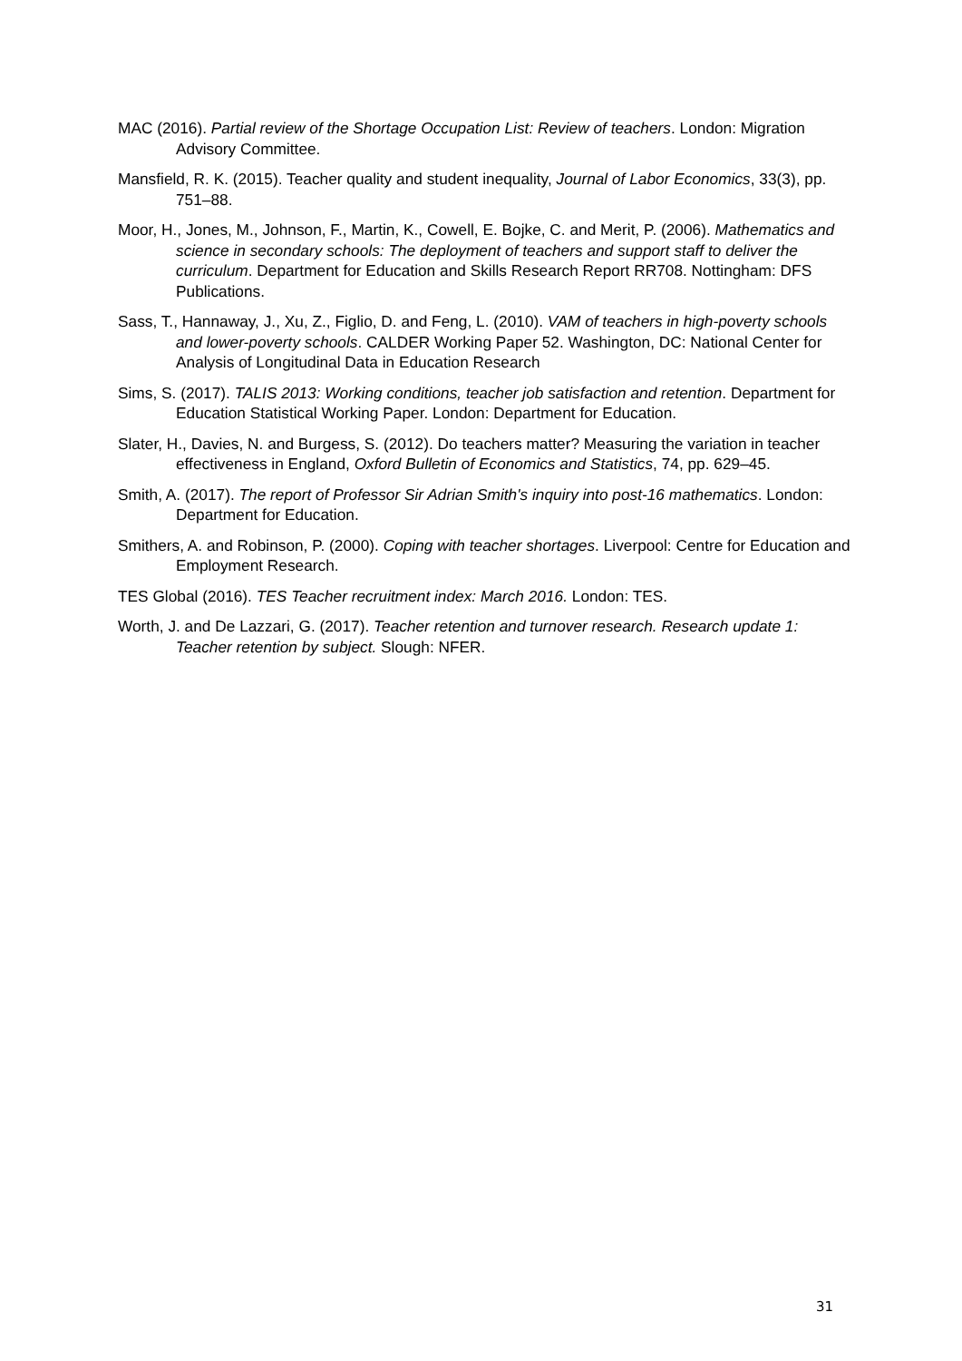MAC (2016). Partial review of the Shortage Occupation List: Review of teachers. London: Migration Advisory Committee.
Mansfield, R. K. (2015). Teacher quality and student inequality, Journal of Labor Economics, 33(3), pp. 751–88.
Moor, H., Jones, M., Johnson, F., Martin, K., Cowell, E. Bojke, C. and Merit, P. (2006). Mathematics and science in secondary schools: The deployment of teachers and support staff to deliver the curriculum. Department for Education and Skills Research Report RR708. Nottingham: DFS Publications.
Sass, T., Hannaway, J., Xu, Z., Figlio, D. and Feng, L. (2010). VAM of teachers in high-poverty schools and lower-poverty schools. CALDER Working Paper 52. Washington, DC: National Center for Analysis of Longitudinal Data in Education Research
Sims, S. (2017). TALIS 2013: Working conditions, teacher job satisfaction and retention. Department for Education Statistical Working Paper. London: Department for Education.
Slater, H., Davies, N. and Burgess, S. (2012). Do teachers matter? Measuring the variation in teacher effectiveness in England, Oxford Bulletin of Economics and Statistics, 74, pp. 629–45.
Smith, A. (2017). The report of Professor Sir Adrian Smith's inquiry into post-16 mathematics. London: Department for Education.
Smithers, A. and Robinson, P. (2000). Coping with teacher shortages. Liverpool: Centre for Education and Employment Research.
TES Global (2016). TES Teacher recruitment index: March 2016. London: TES.
Worth, J. and De Lazzari, G. (2017). Teacher retention and turnover research. Research update 1: Teacher retention by subject. Slough: NFER.
31